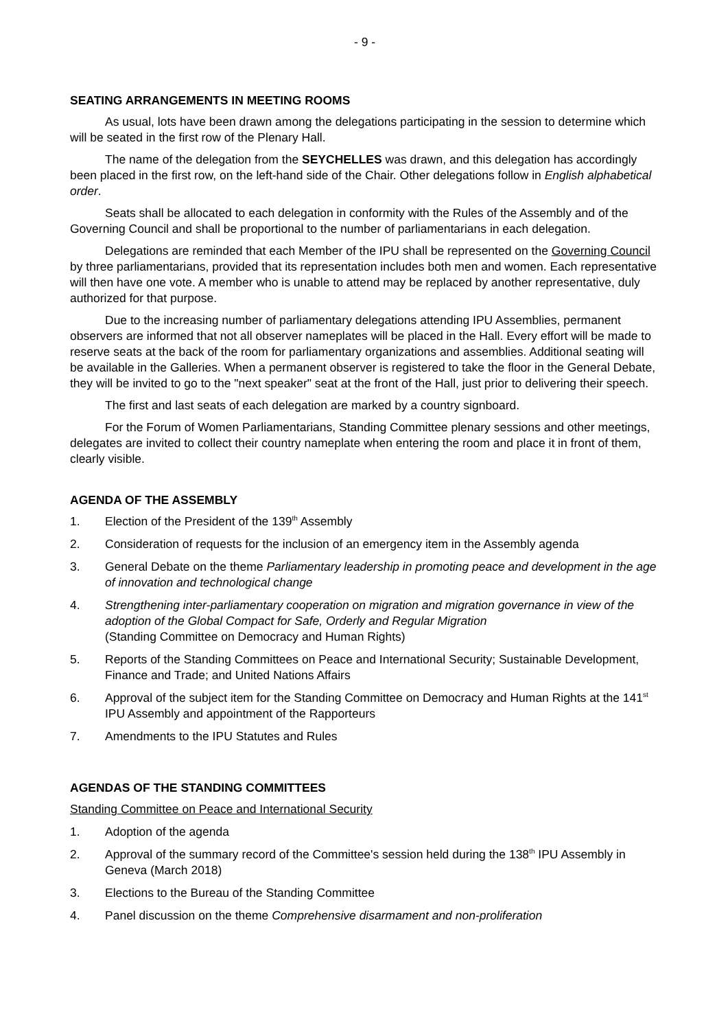- 9 -
SEATING ARRANGEMENTS IN MEETING ROOMS
As usual, lots have been drawn among the delegations participating in the session to determine which will be seated in the first row of the Plenary Hall.
The name of the delegation from the SEYCHELLES was drawn, and this delegation has accordingly been placed in the first row, on the left-hand side of the Chair. Other delegations follow in English alphabetical order.
Seats shall be allocated to each delegation in conformity with the Rules of the Assembly and of the Governing Council and shall be proportional to the number of parliamentarians in each delegation.
Delegations are reminded that each Member of the IPU shall be represented on the Governing Council by three parliamentarians, provided that its representation includes both men and women. Each representative will then have one vote. A member who is unable to attend may be replaced by another representative, duly authorized for that purpose.
Due to the increasing number of parliamentary delegations attending IPU Assemblies, permanent observers are informed that not all observer nameplates will be placed in the Hall. Every effort will be made to reserve seats at the back of the room for parliamentary organizations and assemblies. Additional seating will be available in the Galleries. When a permanent observer is registered to take the floor in the General Debate, they will be invited to go to the "next speaker" seat at the front of the Hall, just prior to delivering their speech.
The first and last seats of each delegation are marked by a country signboard.
For the Forum of Women Parliamentarians, Standing Committee plenary sessions and other meetings, delegates are invited to collect their country nameplate when entering the room and place it in front of them, clearly visible.
AGENDA OF THE ASSEMBLY
1. Election of the President of the 139<sup>th</sup> Assembly
2. Consideration of requests for the inclusion of an emergency item in the Assembly agenda
3. General Debate on the theme Parliamentary leadership in promoting peace and development in the age of innovation and technological change
4. Strengthening inter-parliamentary cooperation on migration and migration governance in view of the adoption of the Global Compact for Safe, Orderly and Regular Migration
(Standing Committee on Democracy and Human Rights)
5. Reports of the Standing Committees on Peace and International Security; Sustainable Development, Finance and Trade; and United Nations Affairs
6. Approval of the subject item for the Standing Committee on Democracy and Human Rights at the 141<sup>st</sup> IPU Assembly and appointment of the Rapporteurs
7. Amendments to the IPU Statutes and Rules
AGENDAS OF THE STANDING COMMITTEES
Standing Committee on Peace and International Security
1. Adoption of the agenda
2. Approval of the summary record of the Committee's session held during the 138<sup>th</sup> IPU Assembly in Geneva (March 2018)
3. Elections to the Bureau of the Standing Committee
4. Panel discussion on the theme Comprehensive disarmament and non-proliferation